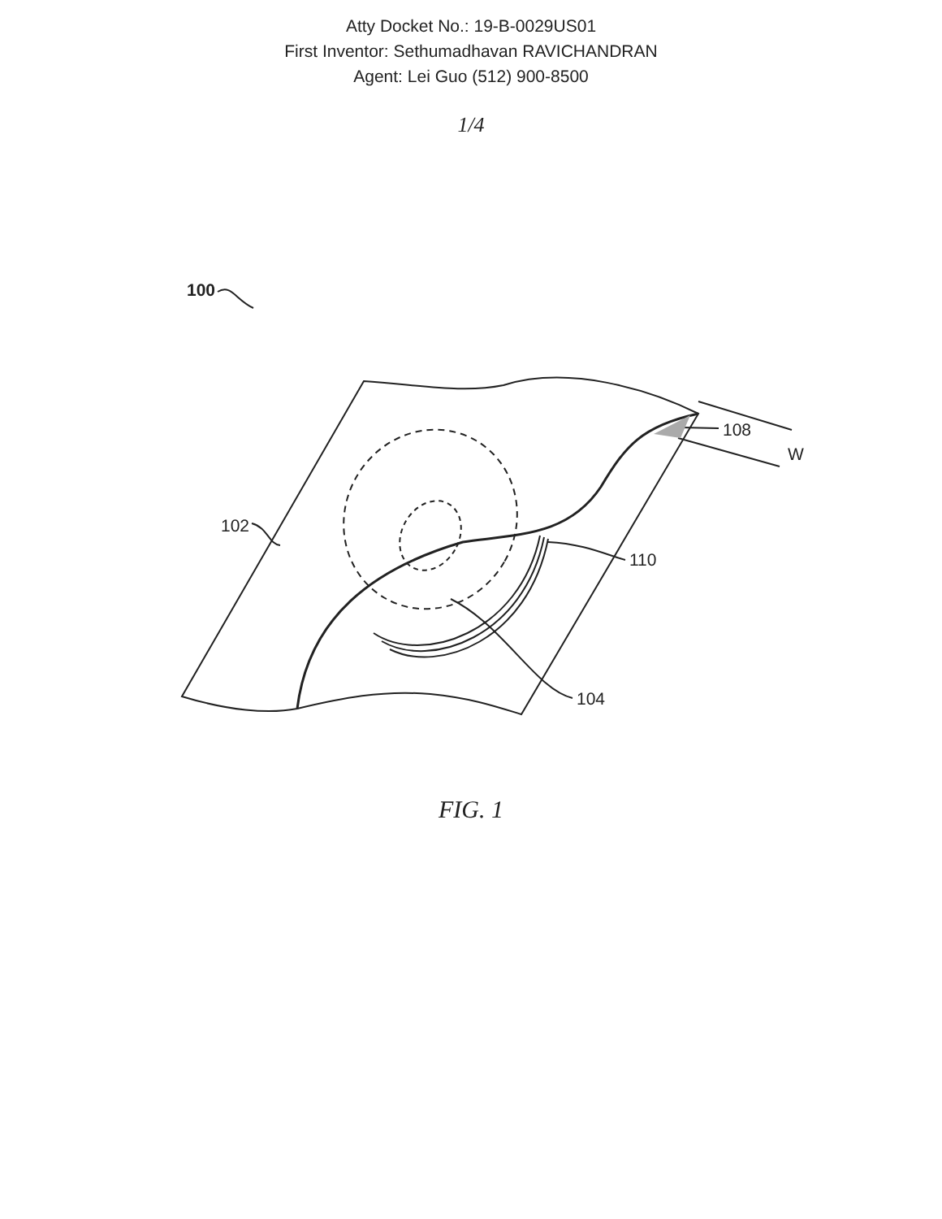Atty Docket No.: 19-B-0029US01
First Inventor: Sethumadhavan RAVICHANDRAN
Agent: Lei Guo (512) 900-8500
1/4
100
102
108
W
110
104
FIG. 1